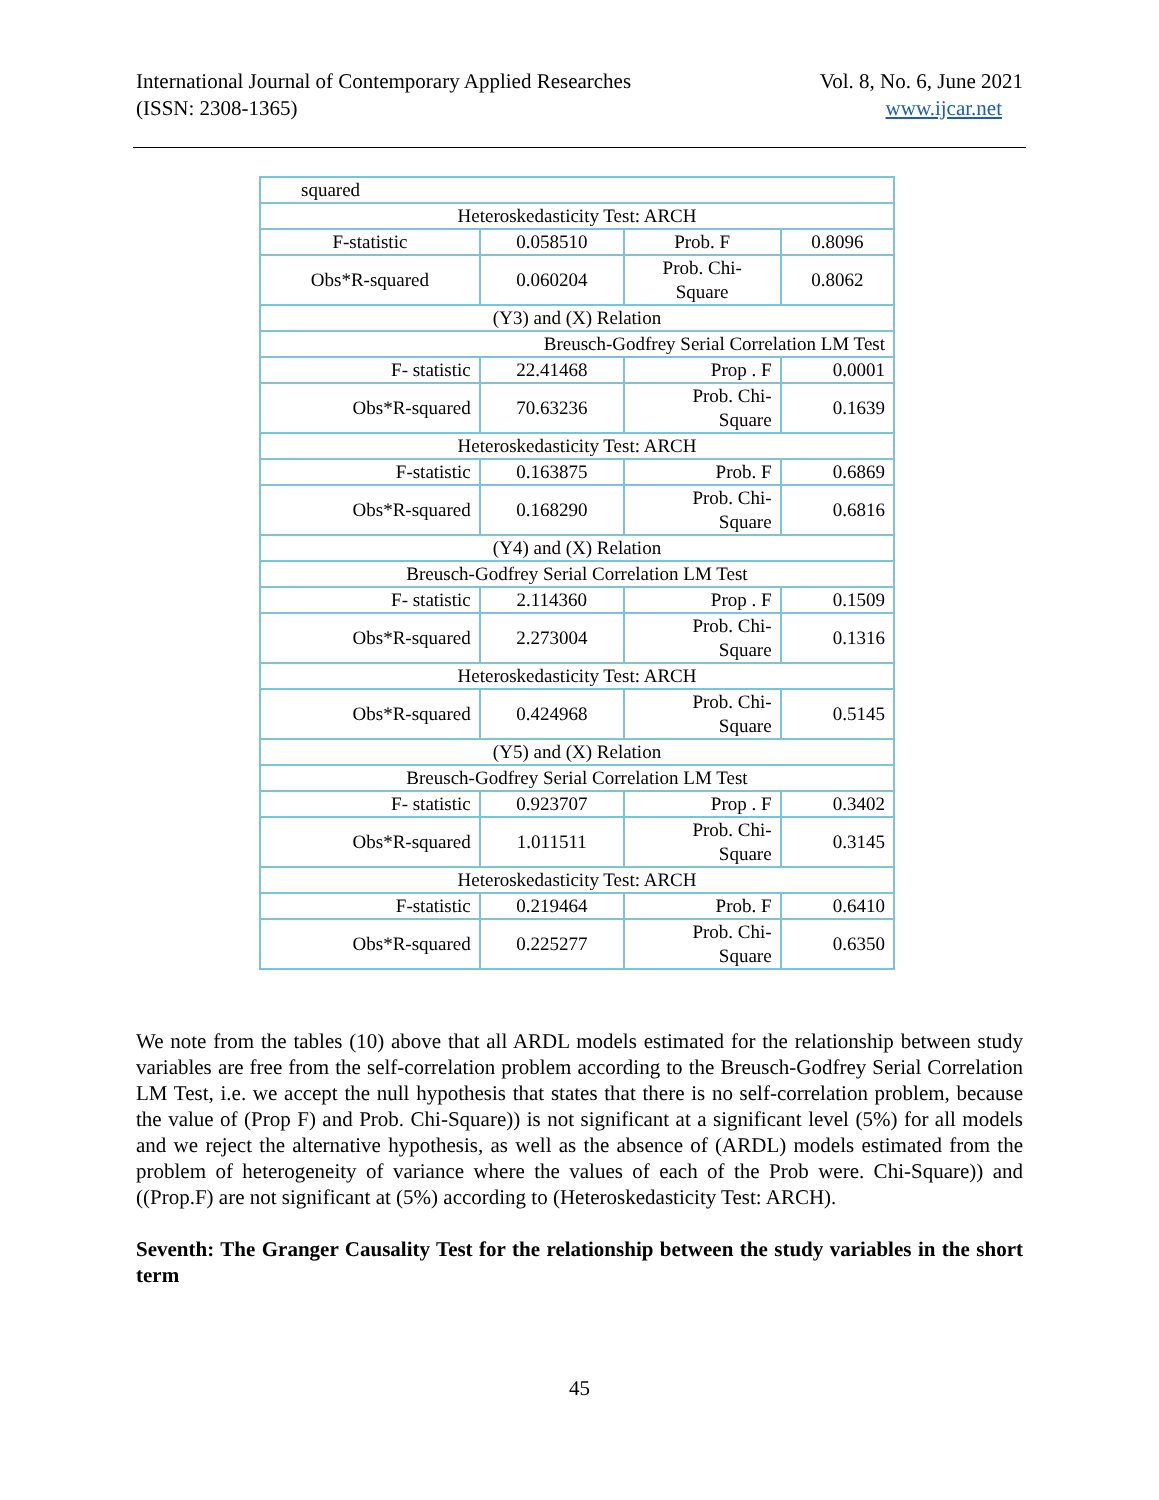International Journal of Contemporary Applied Researches
(ISSN: 2308-1365)
Vol. 8, No. 6, June 2021
www.ijcar.net
| squared | | | |
| Heteroskedasticity Test: ARCH | | | |
| F-statistic | 0.058510 | Prob. F | 0.8096 |
| Obs*R-squared | 0.060204 | Prob. Chi- Square | 0.8062 |
| (Y3) and (X) Relation | | | |
| Breusch-Godfrey Serial Correlation LM Test | | | |
| F- statistic | 22.41468 | Prop . F | 0.0001 |
| Obs*R-squared | 70.63236 | Prob. Chi- Square | 0.1639 |
| Heteroskedasticity Test: ARCH | | | |
| F-statistic | 0.163875 | Prob. F | 0.6869 |
| Obs*R-squared | 0.168290 | Prob. Chi- Square | 0.6816 |
| (Y4) and (X) Relation | | | |
| Breusch-Godfrey Serial Correlation LM Test | | | |
| F- statistic | 2.114360 | Prop . F | 0.1509 |
| Obs*R-squared | 2.273004 | Prob. Chi- Square | 0.1316 |
| Heteroskedasticity Test: ARCH | | | |
| Obs*R-squared | 0.424968 | Prob. Chi- Square | 0.5145 |
| (Y5) and (X) Relation | | | |
| Breusch-Godfrey Serial Correlation LM Test | | | |
| F- statistic | 0.923707 | Prop . F | 0.3402 |
| Obs*R-squared | 1.011511 | Prob. Chi- Square | 0.3145 |
| Heteroskedasticity Test: ARCH | | | |
| F-statistic | 0.219464 | Prob. F | 0.6410 |
| Obs*R-squared | 0.225277 | Prob. Chi- Square | 0.6350 |
We note from the tables (10) above that all ARDL models estimated for the relationship between study variables are free from the self-correlation problem according to the Breusch-Godfrey Serial Correlation LM Test, i.e. we accept the null hypothesis that states that there is no self-correlation problem, because the value of (Prop F) and Prob. Chi-Square)) is not significant at a significant level (5%) for all models and we reject the alternative hypothesis, as well as the absence of (ARDL) models estimated from the problem of heterogeneity of variance where the values of each of the Prob were. Chi-Square)) and ((Prop.F) are not significant at (5%) according to (Heteroskedasticity Test: ARCH).
Seventh: The Granger Causality Test for the relationship between the study variables in the short term
45